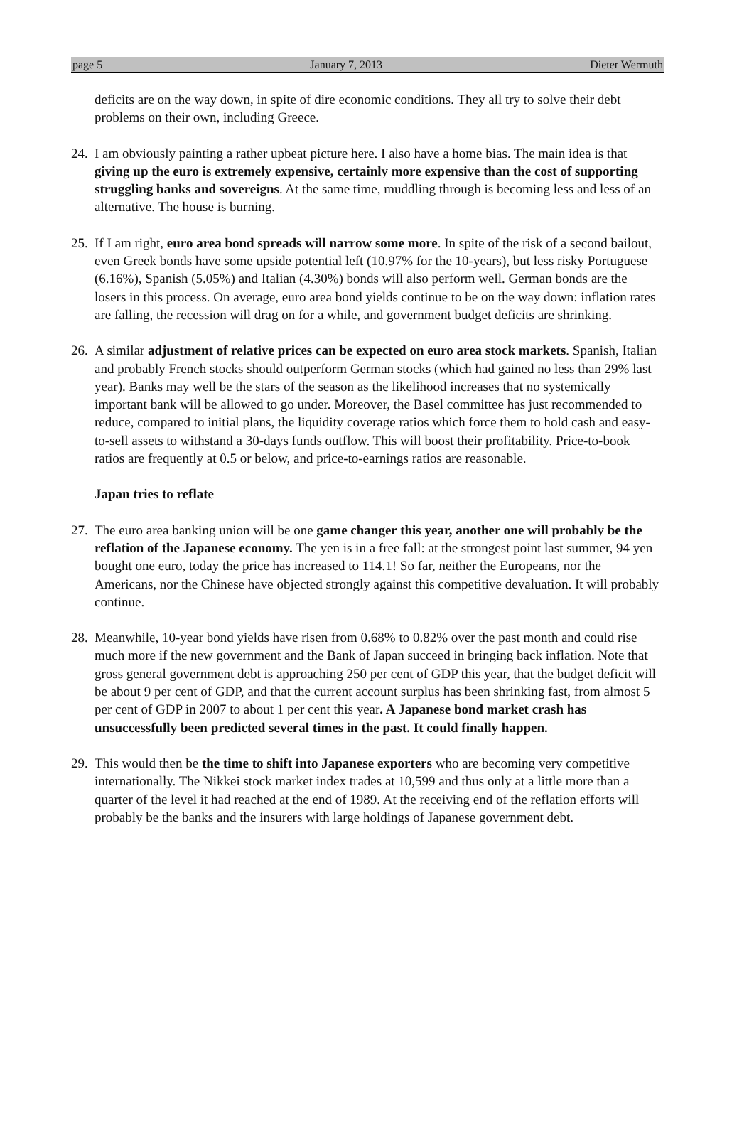page 5 January 7, 2013 Dieter Wermuth
deficits are on the way down, in spite of dire economic conditions. They all try to solve their debt problems on their own, including Greece.
24.
I am obviously painting a rather upbeat picture here. I also have a home bias. The main idea is that giving up the euro is extremely expensive, certainly more expensive than the cost of supporting struggling banks and sovereigns. At the same time, muddling through is becoming less and less of an alternative. The house is burning.
25.
If I am right, euro area bond spreads will narrow some more. In spite of the risk of a second bailout, even Greek bonds have some upside potential left (10.97% for the 10-years), but less risky Portuguese (6.16%), Spanish (5.05%) and Italian (4.30%) bonds will also perform well. German bonds are the losers in this process. On average, euro area bond yields continue to be on the way down: inflation rates are falling, the recession will drag on for a while, and government budget deficits are shrinking.
26.
A similar adjustment of relative prices can be expected on euro area stock markets. Spanish, Italian and probably French stocks should outperform German stocks (which had gained no less than 29% last year). Banks may well be the stars of the season as the likelihood increases that no systemically important bank will be allowed to go under. Moreover, the Basel committee has just recommended to reduce, compared to initial plans, the liquidity coverage ratios which force them to hold cash and easy-to-sell assets to withstand a 30-days funds outflow. This will boost their profitability. Price-to-book ratios are frequently at 0.5 or below, and price-to-earnings ratios are reasonable.
Japan tries to reflate
27.
The euro area banking union will be one game changer this year, another one will probably be the reflation of the Japanese economy. The yen is in a free fall: at the strongest point last summer, 94 yen bought one euro, today the price has increased to 114.1! So far, neither the Europeans, nor the Americans, nor the Chinese have objected strongly against this competitive devaluation. It will probably continue.
28.
Meanwhile, 10-year bond yields have risen from 0.68% to 0.82% over the past month and could rise much more if the new government and the Bank of Japan succeed in bringing back inflation. Note that gross general government debt is approaching 250 per cent of GDP this year, that the budget deficit will be about 9 per cent of GDP, and that the current account surplus has been shrinking fast, from almost 5 per cent of GDP in 2007 to about 1 per cent this year. A Japanese bond market crash has unsuccessfully been predicted several times in the past. It could finally happen.
29.
This would then be the time to shift into Japanese exporters who are becoming very competitive internationally. The Nikkei stock market index trades at 10,599 and thus only at a little more than a quarter of the level it had reached at the end of 1989. At the receiving end of the reflation efforts will probably be the banks and the insurers with large holdings of Japanese government debt.